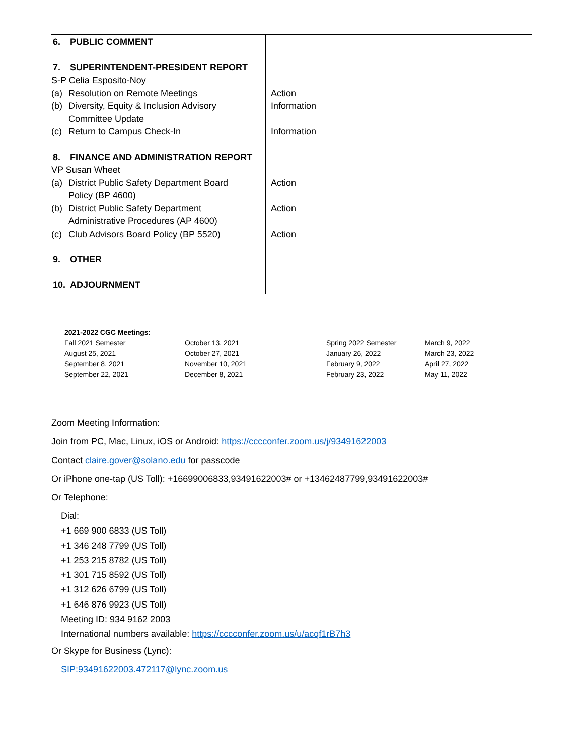| 6. PUBLIC COMMENT | |
| 7. SUPERINTENDENT-PRESIDENT REPORT | |
| S-P Celia Esposito-Noy | |
| (a) Resolution on Remote Meetings | Action |
| (b) Diversity, Equity & Inclusion Advisory Committee Update | Information |
| (c) Return to Campus Check-In | Information |
| 8. FINANCE AND ADMINISTRATION REPORT | |
| VP Susan Wheet | |
| (a) District Public Safety Department Board Policy (BP 4600) | Action |
| (b) District Public Safety Department Administrative Procedures (AP 4600) | Action |
| (c) Club Advisors Board Policy (BP 5520) | Action |
| 9. OTHER | |
| 10. ADJOURNMENT | |
| 2021-2022 CGC Meetings: | | | |
| Fall 2021 Semester | October 13, 2021 | Spring 2022 Semester | March 9, 2022 |
| August 25, 2021 | October 27, 2021 | January 26, 2022 | March 23, 2022 |
| September 8, 2021 | November 10, 2021 | February 9, 2022 | April 27, 2022 |
| September 22, 2021 | December 8, 2021 | February 23, 2022 | May 11, 2022 |
Zoom Meeting Information:
Join from PC, Mac, Linux, iOS or Android: https://cccconfer.zoom.us/j/93491622003
Contact claire.gover@solano.edu for passcode
Or iPhone one-tap (US Toll): +16699006833,93491622003# or +13462487799,93491622003#
Or Telephone:
Dial:
+1 669 900 6833 (US Toll)
+1 346 248 7799 (US Toll)
+1 253 215 8782 (US Toll)
+1 301 715 8592 (US Toll)
+1 312 626 6799 (US Toll)
+1 646 876 9923 (US Toll)
Meeting ID: 934 9162 2003
International numbers available: https://cccconfer.zoom.us/u/acqf1rB7h3
Or Skype for Business (Lync):
SIP:93491622003.472117@lync.zoom.us